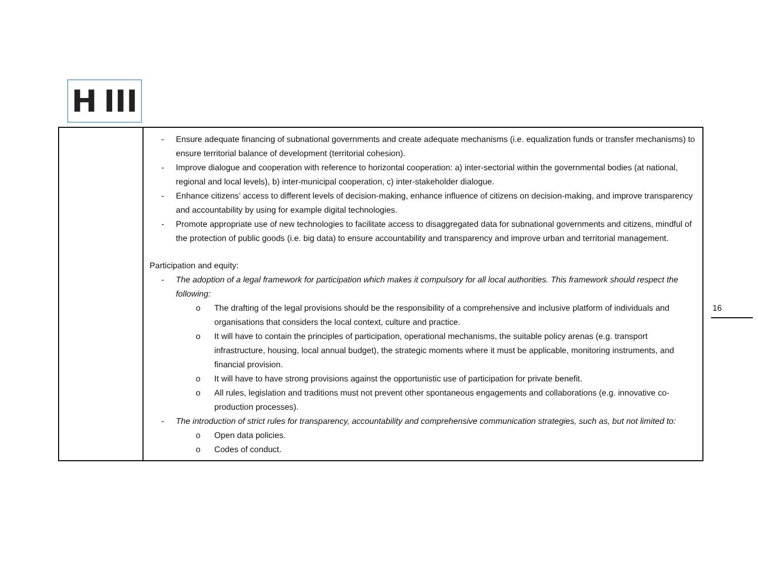H III
| | - Ensure adequate financing of subnational governments and create adequate mechanisms (i.e. equalization funds or transfer mechanisms) to ensure territorial balance of development (territorial cohesion). - Improve dialogue and cooperation with reference to horizontal cooperation: a) inter-sectorial within the governmental bodies (at national, regional and local levels), b) inter-municipal cooperation, c) inter-stakeholder dialogue. - Enhance citizens’ access to different levels of decision-making, enhance influence of citizens on decision-making, and improve transparency and accountability by using for example digital technologies. - Promote appropriate use of new technologies to facilitate access to disaggregated data for subnational governments and citizens, mindful of the protection of public goods (i.e. big data) to ensure accountability and transparency and improve urban and territorial management. Participation and equity: - The adoption of a legal framework for participation which makes it compulsory for all local authorities. This framework should respect the following: o The drafting of the legal provisions should be the responsibility of a comprehensive and inclusive platform of individuals and organisations that considers the local context, culture and practice. o It will have to contain the principles of participation, operational mechanisms, the suitable policy arenas (e.g. transport infrastructure, housing, local annual budget), the strategic moments where it must be applicable, monitoring instruments, and financial provision. o It will have to have strong provisions against the opportunistic use of participation for private benefit. o All rules, legislation and traditions must not prevent other spontaneous engagements and collaborations (e.g. innovative co-production processes). - The introduction of strict rules for transparency, accountability and comprehensive communication strategies, such as, but not limited to: o Open data policies. o Codes of conduct. |
16